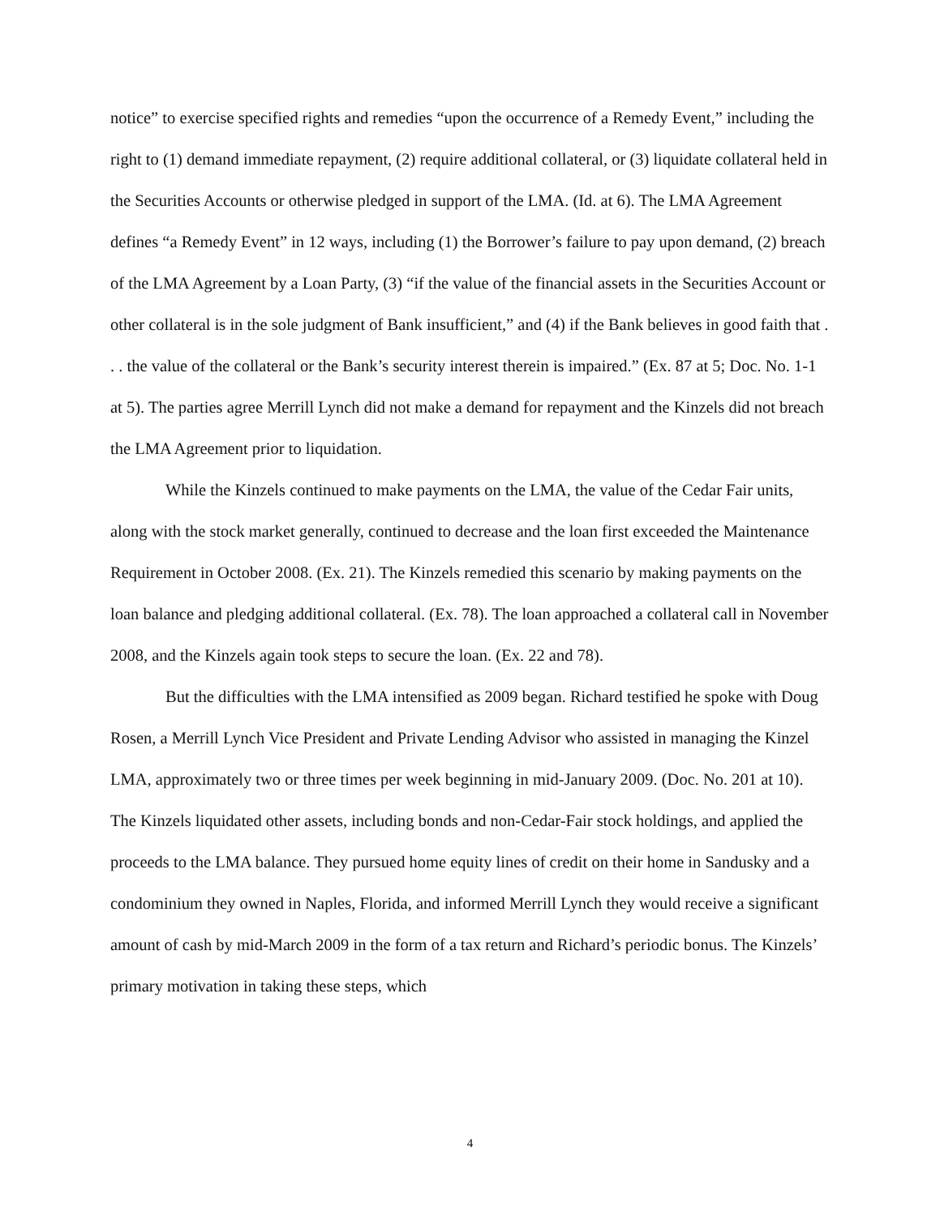notice” to exercise specified rights and remedies “upon the occurrence of a Remedy Event,” including the right to (1) demand immediate repayment, (2) require additional collateral, or (3) liquidate collateral held in the Securities Accounts or otherwise pledged in support of the LMA. (Id. at 6). The LMA Agreement defines “a Remedy Event” in 12 ways, including (1) the Borrower’s failure to pay upon demand, (2) breach of the LMA Agreement by a Loan Party, (3) “if the value of the financial assets in the Securities Account or other collateral is in the sole judgment of Bank insufficient,” and (4) if the Bank believes in good faith that . . . the value of the collateral or the Bank’s security interest therein is impaired.” (Ex. 87 at 5; Doc. No. 1-1 at 5). The parties agree Merrill Lynch did not make a demand for repayment and the Kinzels did not breach the LMA Agreement prior to liquidation.
While the Kinzels continued to make payments on the LMA, the value of the Cedar Fair units, along with the stock market generally, continued to decrease and the loan first exceeded the Maintenance Requirement in October 2008. (Ex. 21). The Kinzels remedied this scenario by making payments on the loan balance and pledging additional collateral. (Ex. 78). The loan approached a collateral call in November 2008, and the Kinzels again took steps to secure the loan. (Ex. 22 and 78).
But the difficulties with the LMA intensified as 2009 began. Richard testified he spoke with Doug Rosen, a Merrill Lynch Vice President and Private Lending Advisor who assisted in managing the Kinzel LMA, approximately two or three times per week beginning in mid-January 2009. (Doc. No. 201 at 10). The Kinzels liquidated other assets, including bonds and non-Cedar-Fair stock holdings, and applied the proceeds to the LMA balance. They pursued home equity lines of credit on their home in Sandusky and a condominium they owned in Naples, Florida, and informed Merrill Lynch they would receive a significant amount of cash by mid-March 2009 in the form of a tax return and Richard’s periodic bonus. The Kinzels’ primary motivation in taking these steps, which
4